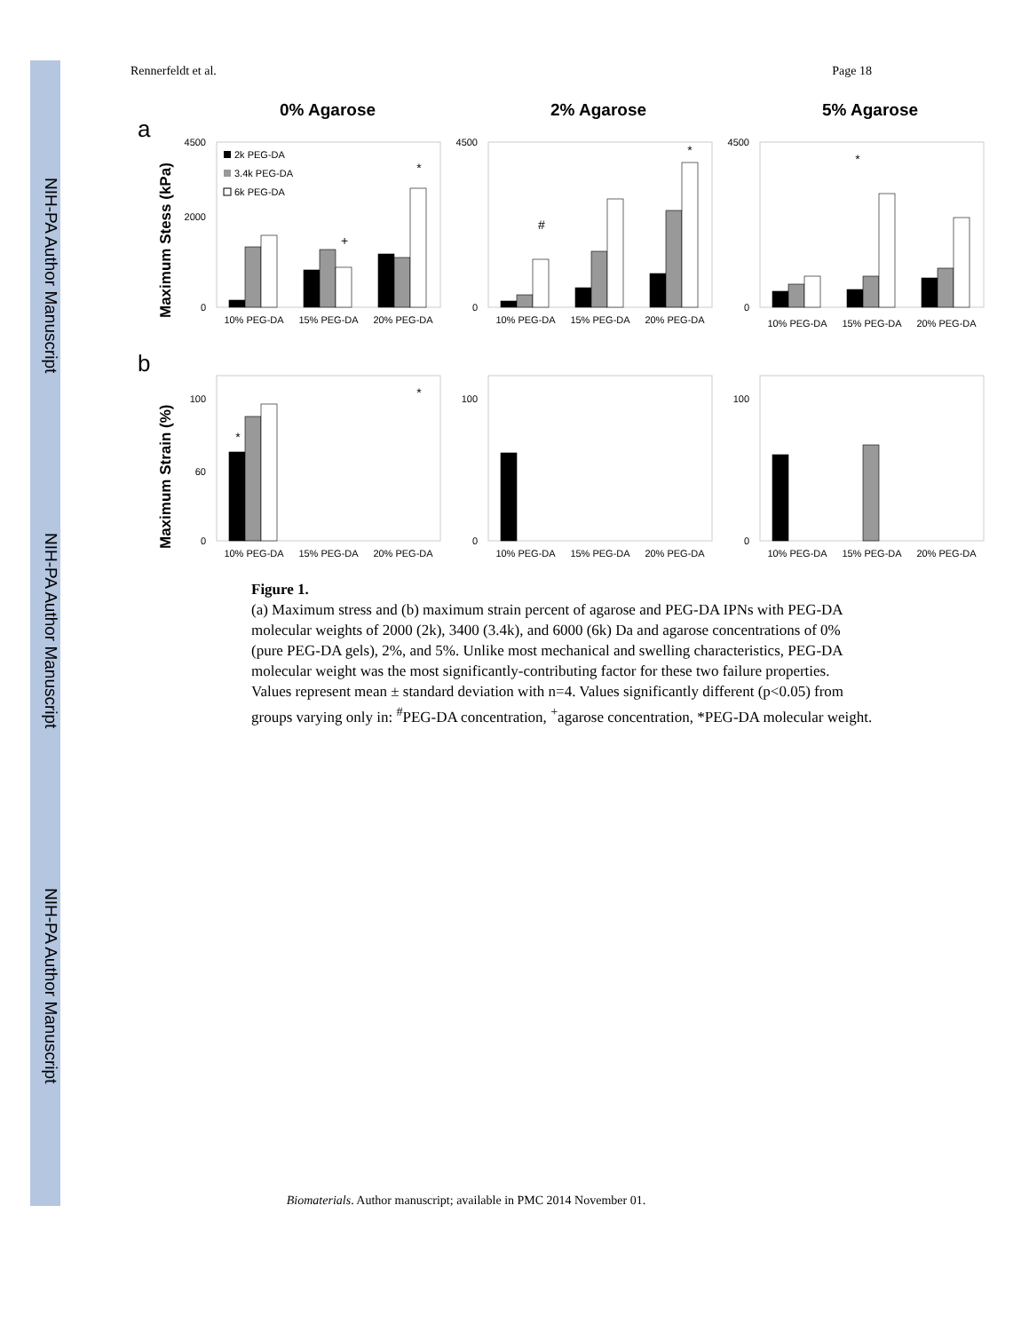NIH-PA Author Manuscript
NIH-PA Author Manuscript
NIH-PA Author Manuscript
Rennerfeldt et al. Page 18
0% Agarose
2% Agarose
5% Agarose
a
b
Maximum Stess (kPa)
Maximum Strain (%)
4500
2000
0
4500
0
4500
0
100
60
0
100
0
100
0
2k PEG-DA
3.4k PEG-DA
6k PEG-DA
*
+
#
*
*
*
*
10% PEG-DA
15% PEG-DA
20% PEG-DA
10% PEG-DA
15% PEG-DA
20% PEG-DA
10% PEG-DA
15% PEG-DA
20% PEG-DA
10% PEG-DA
15% PEG-DA
20% PEG-DA
10% PEG-DA
15% PEG-DA
20% PEG-DA
10% PEG-DA
15% PEG-DA
20% PEG-DA
Figure 1.
(a) Maximum stress and (b) maximum strain percent of agarose and PEG-DA IPNs with PEG-DA molecular weights of 2000 (2k), 3400 (3.4k), and 6000 (6k) Da and agarose concentrations of 0% (pure PEG-DA gels), 2%, and 5%. Unlike most mechanical and swelling characteristics, PEG-DA molecular weight was the most significantly-contributing factor for these two failure properties. Values represent mean ± standard deviation with n=4. Values significantly different (p<0.05) from groups varying only in: <sup>#</sup>PEG-DA concentration, <sup>+</sup>agarose concentration, *PEG-DA molecular weight.
Biomaterials. Author manuscript; available in PMC 2014 November 01.